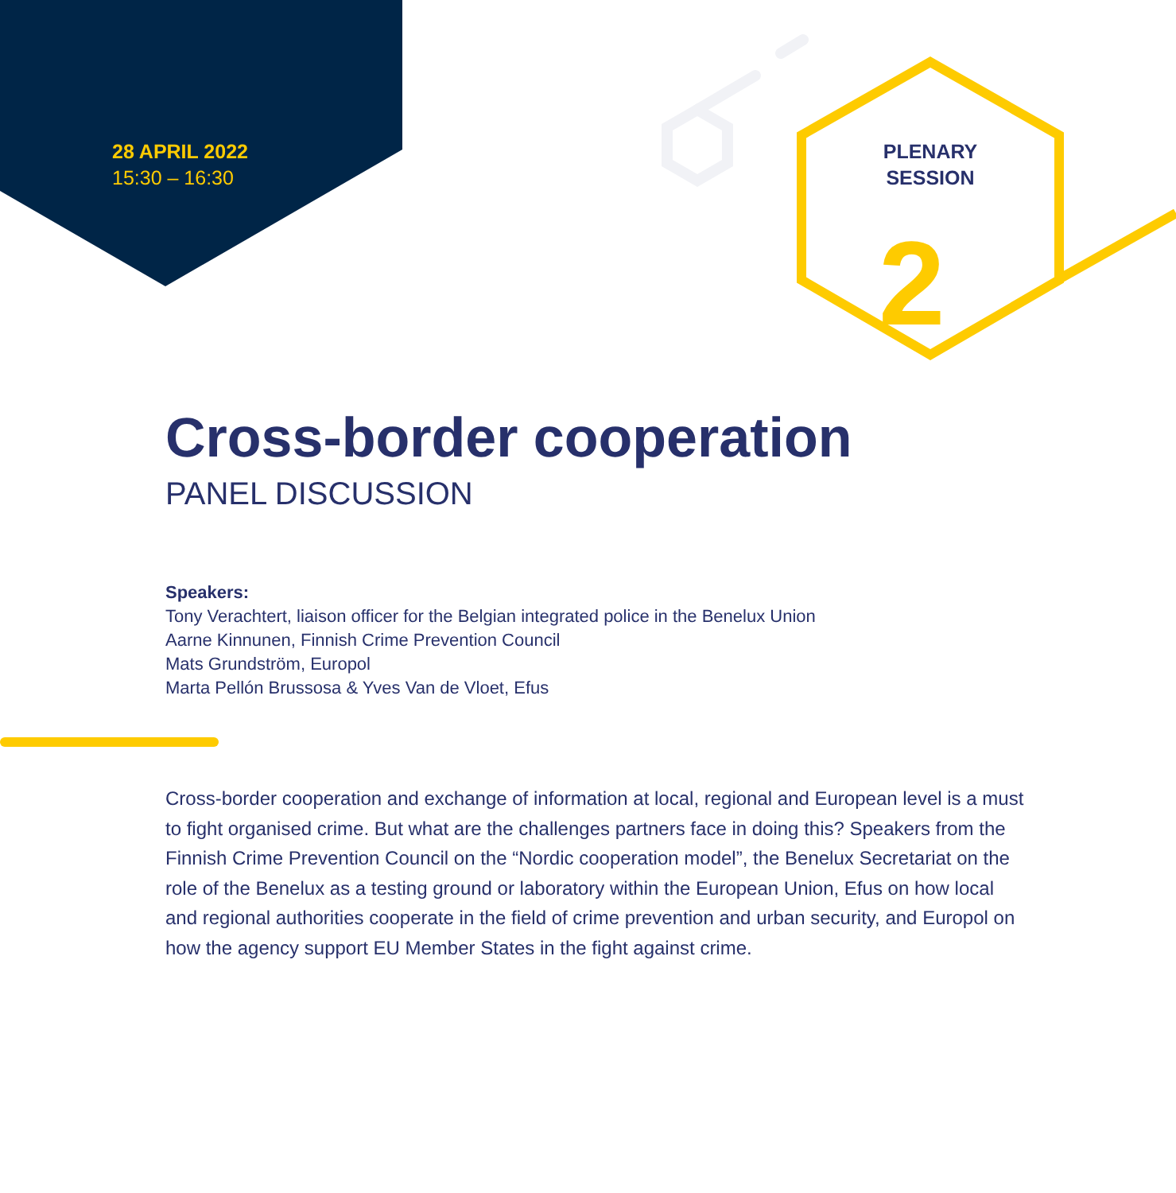2
28 APRIL 2022
15:30 – 16:30
PLENARY
SESSION
Cross-border cooperation
PANEL DISCUSSION
Speakers:
Tony Verachtert, liaison officer for the Belgian integrated police in the Benelux Union
Aarne Kinnunen, Finnish Crime Prevention Council
Mats Grundström, Europol
Marta Pellón Brussosa & Yves Van de Vloet, Efus
Cross-border cooperation and exchange of information at local, regional and European level is a must to fight organised crime. But what are the challenges partners face in doing this? Speakers from the Finnish Crime Prevention Council on the “Nordic cooperation model”, the Benelux Secretariat on the role of the Benelux as a testing ground or laboratory within the European Union, Efus on how local and regional authorities cooperate in the field of crime prevention and urban security, and Europol on how the agency support EU Member States in the fight against crime.